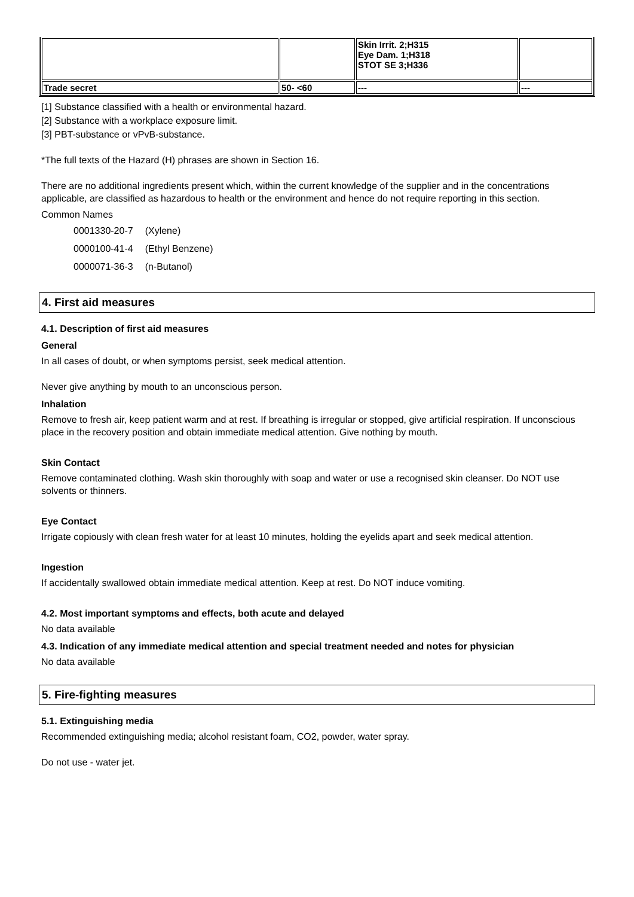| | | Skin Irrit. 2;H315 Eye Dam. 1;H318 STOT SE 3;H336 | |
| Trade secret | 50- <60 | --- | --- |
[1] Substance classified with a health or environmental hazard.
[2] Substance with a workplace exposure limit.
[3] PBT-substance or vPvB-substance.
*The full texts of the Hazard (H) phrases are shown in Section 16.
There are no additional ingredients present which, within the current knowledge of the supplier and in the concentrations applicable, are classified as hazardous to health or the environment and hence do not require reporting in this section.
Common Names
| 0001330-20-7 | (Xylene) |
| 0000100-41-4 | (Ethyl Benzene) |
| 0000071-36-3 | (n-Butanol) |
4. First aid measures
4.1. Description of first aid measures
General
In all cases of doubt, or when symptoms persist, seek medical attention.
Never give anything by mouth to an unconscious person.
Inhalation
Remove to fresh air, keep patient warm and at rest. If breathing is irregular or stopped, give artificial respiration. If unconscious place in the recovery position and obtain immediate medical attention. Give nothing by mouth.
Skin Contact
Remove contaminated clothing. Wash skin thoroughly with soap and water or use a recognised skin cleanser. Do NOT use solvents or thinners.
Eye Contact
Irrigate copiously with clean fresh water for at least 10 minutes, holding the eyelids apart and seek medical attention.
Ingestion
If accidentally swallowed obtain immediate medical attention. Keep at rest. Do NOT induce vomiting.
4.2. Most important symptoms and effects, both acute and delayed
No data available
4.3. Indication of any immediate medical attention and special treatment needed and notes for physician
No data available
5. Fire-fighting measures
5.1. Extinguishing media
Recommended extinguishing media; alcohol resistant foam, CO2, powder, water spray.
Do not use - water jet.